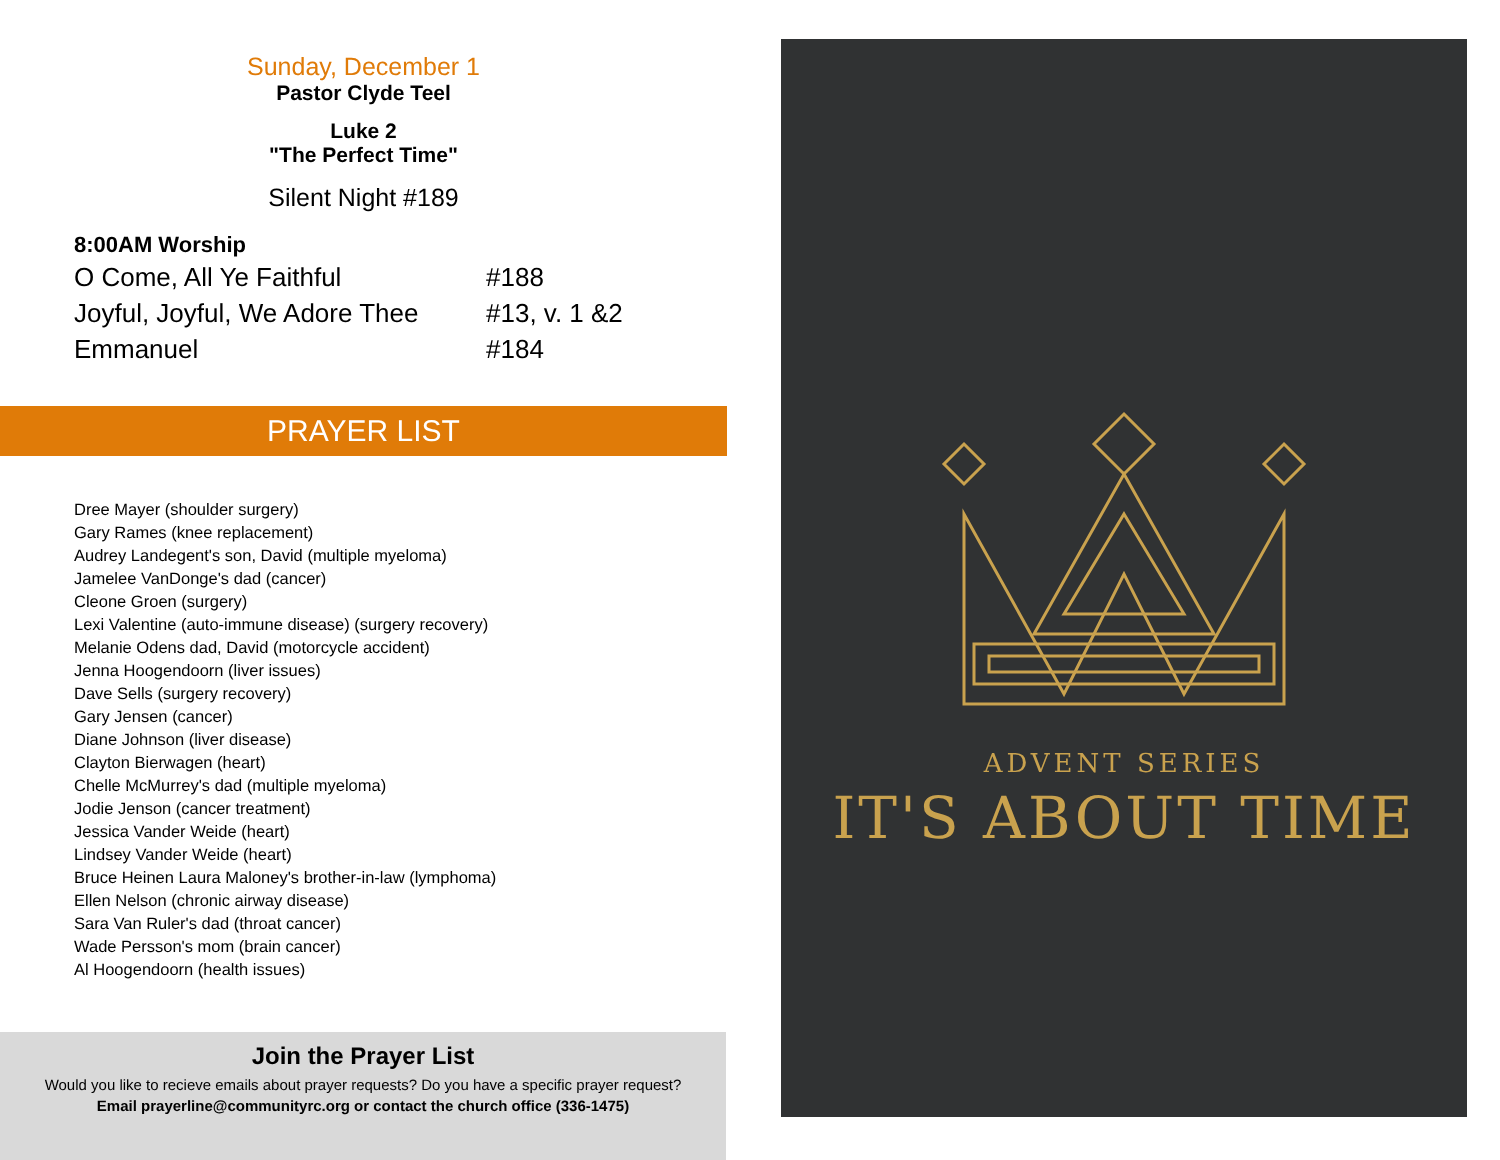Sunday, December 1
Pastor Clyde Teel
Luke 2
"The Perfect Time"
Silent Night #189
8:00AM Worship
O Come, All Ye Faithful #188
Joyful, Joyful, We Adore Thee #13, v. 1 &2
Emmanuel #184
PRAYER LIST
Dree Mayer (shoulder surgery)
Gary Rames (knee replacement)
Audrey Landegent's son, David (multiple myeloma)
Jamelee VanDonge's dad (cancer)
Cleone Groen (surgery)
Lexi Valentine (auto-immune disease) (surgery recovery)
Melanie Odens dad, David (motorcycle accident)
Jenna Hoogendoorn (liver issues)
Dave Sells (surgery recovery)
Gary Jensen (cancer)
Diane Johnson (liver disease)
Clayton Bierwagen (heart)
Chelle McMurrey's dad (multiple myeloma)
Jodie Jenson (cancer treatment)
Jessica Vander Weide (heart)
Lindsey Vander Weide (heart)
Bruce Heinen Laura Maloney's brother-in-law (lymphoma)
Ellen Nelson (chronic airway disease)
Sara Van Ruler's dad (throat cancer)
Wade Persson's mom (brain cancer)
Al Hoogendoorn (health issues)
Join the Prayer List
Would you like to recieve emails about prayer requests? Do you have a specific prayer request?
Email prayerline@communityrc.org or contact the church office (336-1475)
ADVENT SERIES
IT'S ABOUT TIME